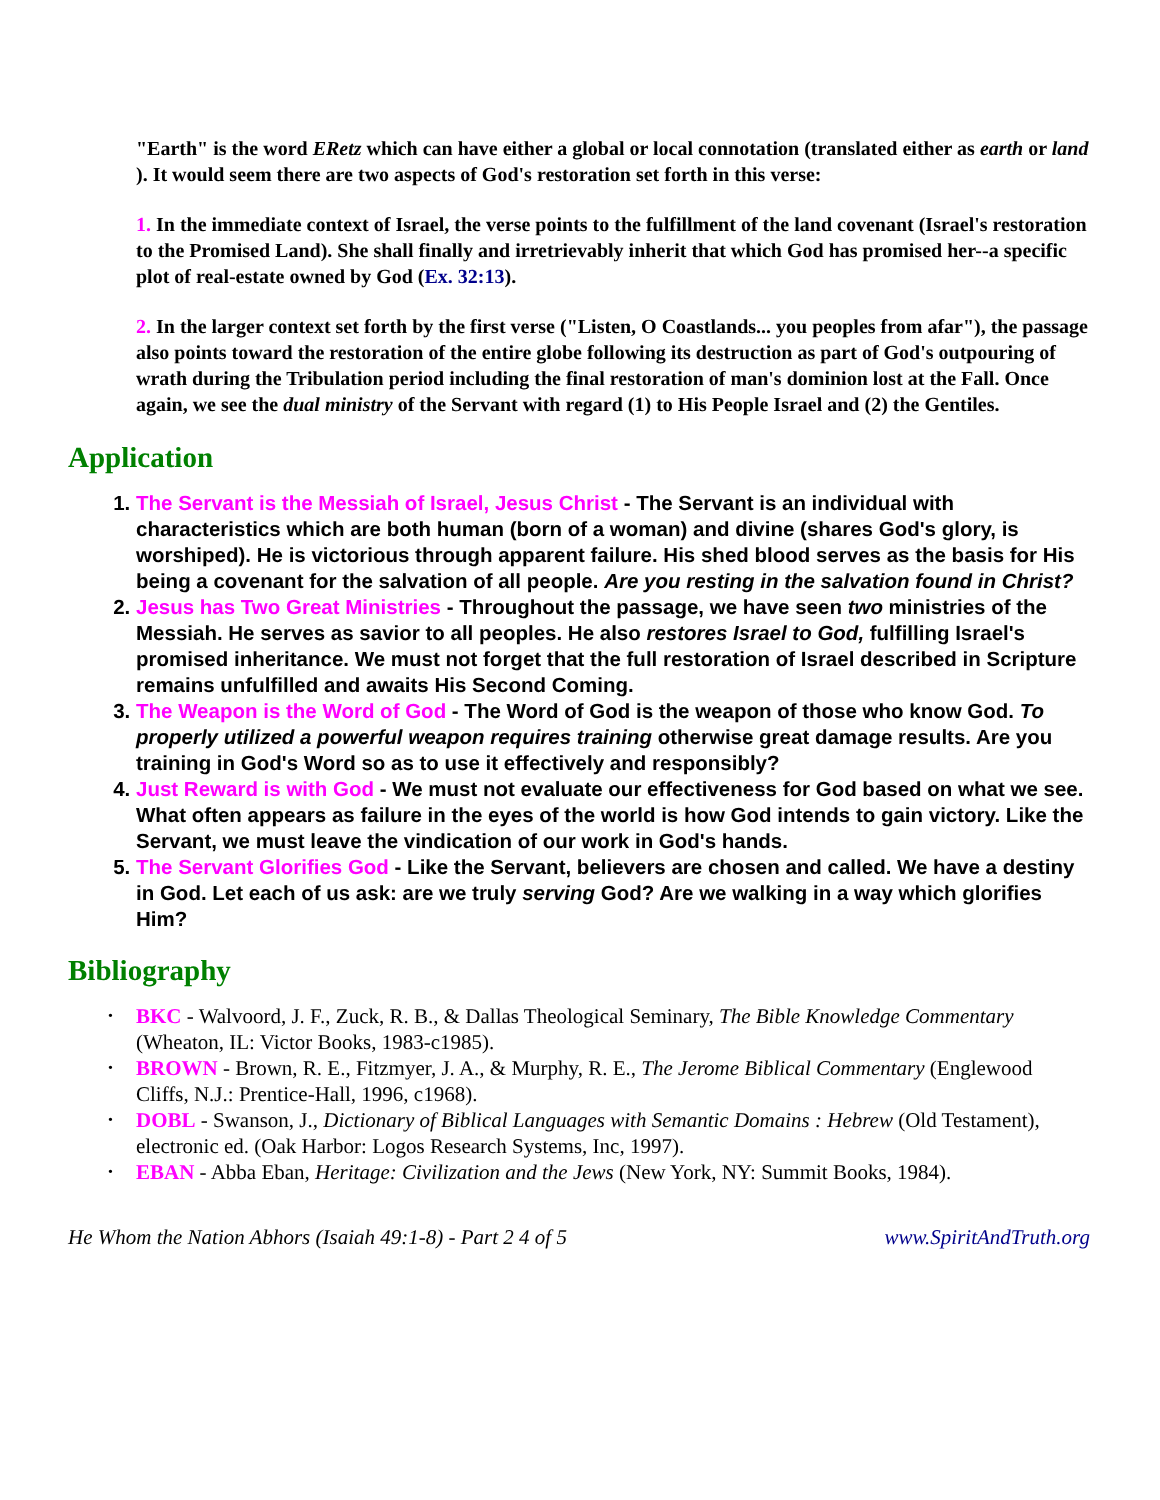"Earth" is the word ERetz which can have either a global or local connotation (translated either as earth or land ). It would seem there are two aspects of God's restoration set forth in this verse:
1. In the immediate context of Israel, the verse points to the fulfillment of the land covenant (Israel's restoration to the Promised Land). She shall finally and irretrievably inherit that which God has promised her--a specific plot of real-estate owned by God (Ex. 32:13).
2. In the larger context set forth by the first verse ("Listen, O Coastlands... you peoples from afar"), the passage also points toward the restoration of the entire globe following its destruction as part of God's outpouring of wrath during the Tribulation period including the final restoration of man's dominion lost at the Fall. Once again, we see the dual ministry of the Servant with regard (1) to His People Israel and (2) the Gentiles.
Application
1. The Servant is the Messiah of Israel, Jesus Christ - The Servant is an individual with characteristics which are both human (born of a woman) and divine (shares God's glory, is worshiped). He is victorious through apparent failure. His shed blood serves as the basis for His being a covenant for the salvation of all people. Are you resting in the salvation found in Christ?
2. Jesus has Two Great Ministries - Throughout the passage, we have seen two ministries of the Messiah. He serves as savior to all peoples. He also restores Israel to God, fulfilling Israel's promised inheritance. We must not forget that the full restoration of Israel described in Scripture remains unfulfilled and awaits His Second Coming.
3. The Weapon is the Word of God - The Word of God is the weapon of those who know God. To properly utilized a powerful weapon requires training otherwise great damage results. Are you training in God's Word so as to use it effectively and responsibly?
4. Just Reward is with God - We must not evaluate our effectiveness for God based on what we see. What often appears as failure in the eyes of the world is how God intends to gain victory. Like the Servant, we must leave the vindication of our work in God's hands.
5. The Servant Glorifies God - Like the Servant, believers are chosen and called. We have a destiny in God. Let each of us ask: are we truly serving God? Are we walking in a way which glorifies Him?
Bibliography
• BKC - Walvoord, J. F., Zuck, R. B., & Dallas Theological Seminary, The Bible Knowledge Commentary (Wheaton, IL: Victor Books, 1983-c1985).
• BROWN - Brown, R. E., Fitzmyer, J. A., & Murphy, R. E., The Jerome Biblical Commentary (Englewood Cliffs, N.J.: Prentice-Hall, 1996, c1968).
• DOBL - Swanson, J., Dictionary of Biblical Languages with Semantic Domains : Hebrew (Old Testament), electronic ed. (Oak Harbor: Logos Research Systems, Inc, 1997).
• EBAN - Abba Eban, Heritage: Civilization and the Jews (New York, NY: Summit Books, 1984).
He Whom the Nation Abhors (Isaiah 49:1-8) - Part 2 4 of 5 www.SpiritAndTruth.org